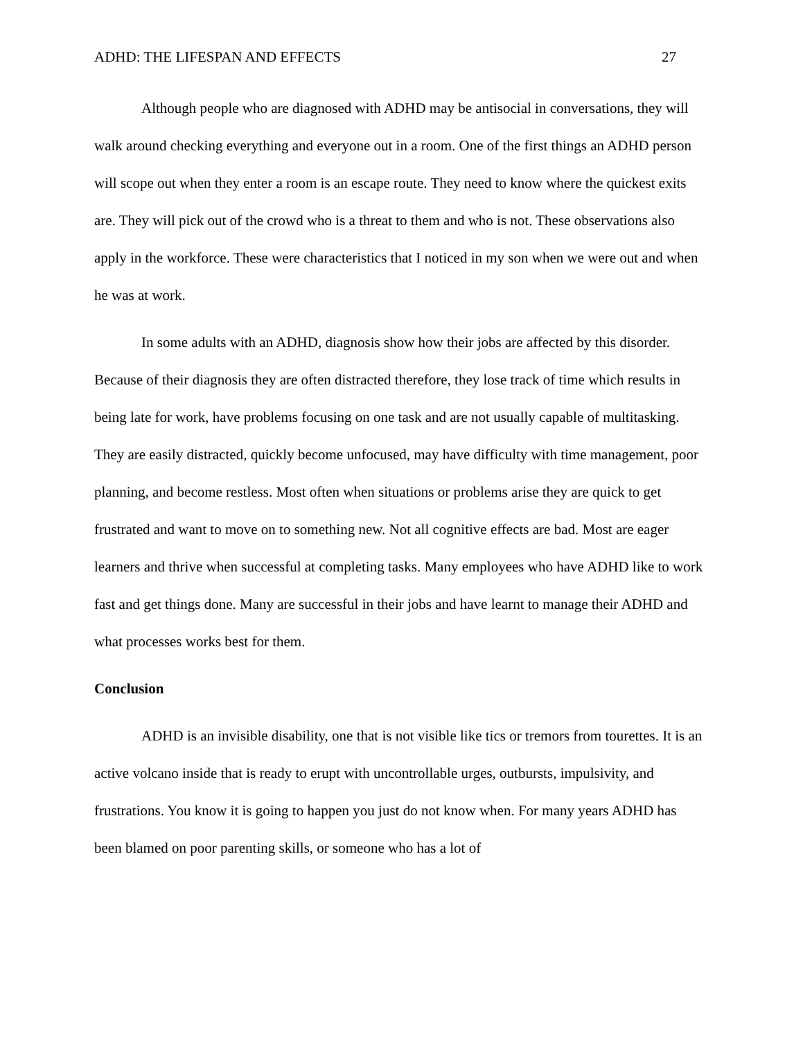ADHD: THE LIFESPAN AND EFFECTS 27
Although people who are diagnosed with ADHD may be antisocial in conversations, they will walk around checking everything and everyone out in a room. One of the first things an ADHD person will scope out when they enter a room is an escape route. They need to know where the quickest exits are. They will pick out of the crowd who is a threat to them and who is not. These observations also apply in the workforce. These were characteristics that I noticed in my son when we were out and when he was at work.
In some adults with an ADHD, diagnosis show how their jobs are affected by this disorder. Because of their diagnosis they are often distracted therefore, they lose track of time which results in being late for work, have problems focusing on one task and are not usually capable of multitasking. They are easily distracted, quickly become unfocused, may have difficulty with time management, poor planning, and become restless. Most often when situations or problems arise they are quick to get frustrated and want to move on to something new. Not all cognitive effects are bad. Most are eager learners and thrive when successful at completing tasks. Many employees who have ADHD like to work fast and get things done. Many are successful in their jobs and have learnt to manage their ADHD and what processes works best for them.
Conclusion
ADHD is an invisible disability, one that is not visible like tics or tremors from tourettes. It is an active volcano inside that is ready to erupt with uncontrollable urges, outbursts, impulsivity, and frustrations. You know it is going to happen you just do not know when. For many years ADHD has been blamed on poor parenting skills, or someone who has a lot of